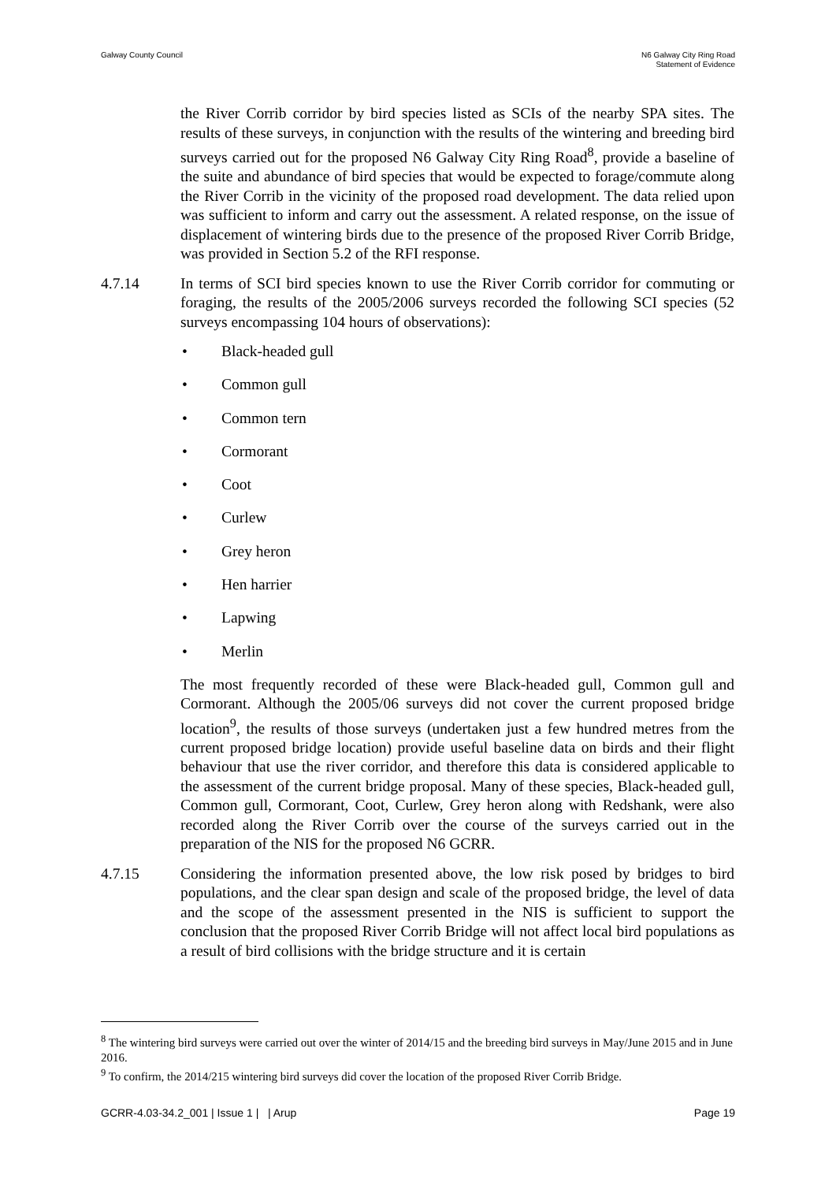Galway County Council N6 Galway City Ring Road
Statement of Evidence
the River Corrib corridor by bird species listed as SCIs of the nearby SPA sites. The results of these surveys, in conjunction with the results of the wintering and breeding bird surveys carried out for the proposed N6 Galway City Ring Road<sup>8</sup>, provide a baseline of the suite and abundance of bird species that would be expected to forage/commute along the River Corrib in the vicinity of the proposed road development. The data relied upon was sufficient to inform and carry out the assessment. A related response, on the issue of displacement of wintering birds due to the presence of the proposed River Corrib Bridge, was provided in Section 5.2 of the RFI response.
4.7.14 In terms of SCI bird species known to use the River Corrib corridor for commuting or foraging, the results of the 2005/2006 surveys recorded the following SCI species (52 surveys encompassing 104 hours of observations):
• Black-headed gull
• Common gull
• Common tern
• Cormorant
• Coot
• Curlew
• Grey heron
• Hen harrier
• Lapwing
• Merlin
The most frequently recorded of these were Black-headed gull, Common gull and Cormorant. Although the 2005/06 surveys did not cover the current proposed bridge location<sup>9</sup>, the results of those surveys (undertaken just a few hundred metres from the current proposed bridge location) provide useful baseline data on birds and their flight behaviour that use the river corridor, and therefore this data is considered applicable to the assessment of the current bridge proposal. Many of these species, Black-headed gull, Common gull, Cormorant, Coot, Curlew, Grey heron along with Redshank, were also recorded along the River Corrib over the course of the surveys carried out in the preparation of the NIS for the proposed N6 GCRR.
4.7.15 Considering the information presented above, the low risk posed by bridges to bird populations, and the clear span design and scale of the proposed bridge, the level of data and the scope of the assessment presented in the NIS is sufficient to support the conclusion that the proposed River Corrib Bridge will not affect local bird populations as a result of bird collisions with the bridge structure and it is certain
<sup>8</sup> The wintering bird surveys were carried out over the winter of 2014/15 and the breeding bird surveys in May/June 2015 and in June 2016.
<sup>9</sup> To confirm, the 2014/215 wintering bird surveys did cover the location of the proposed River Corrib Bridge.
GCRR-4.03-34.2_001 | Issue 1 | | Arup
Page 19